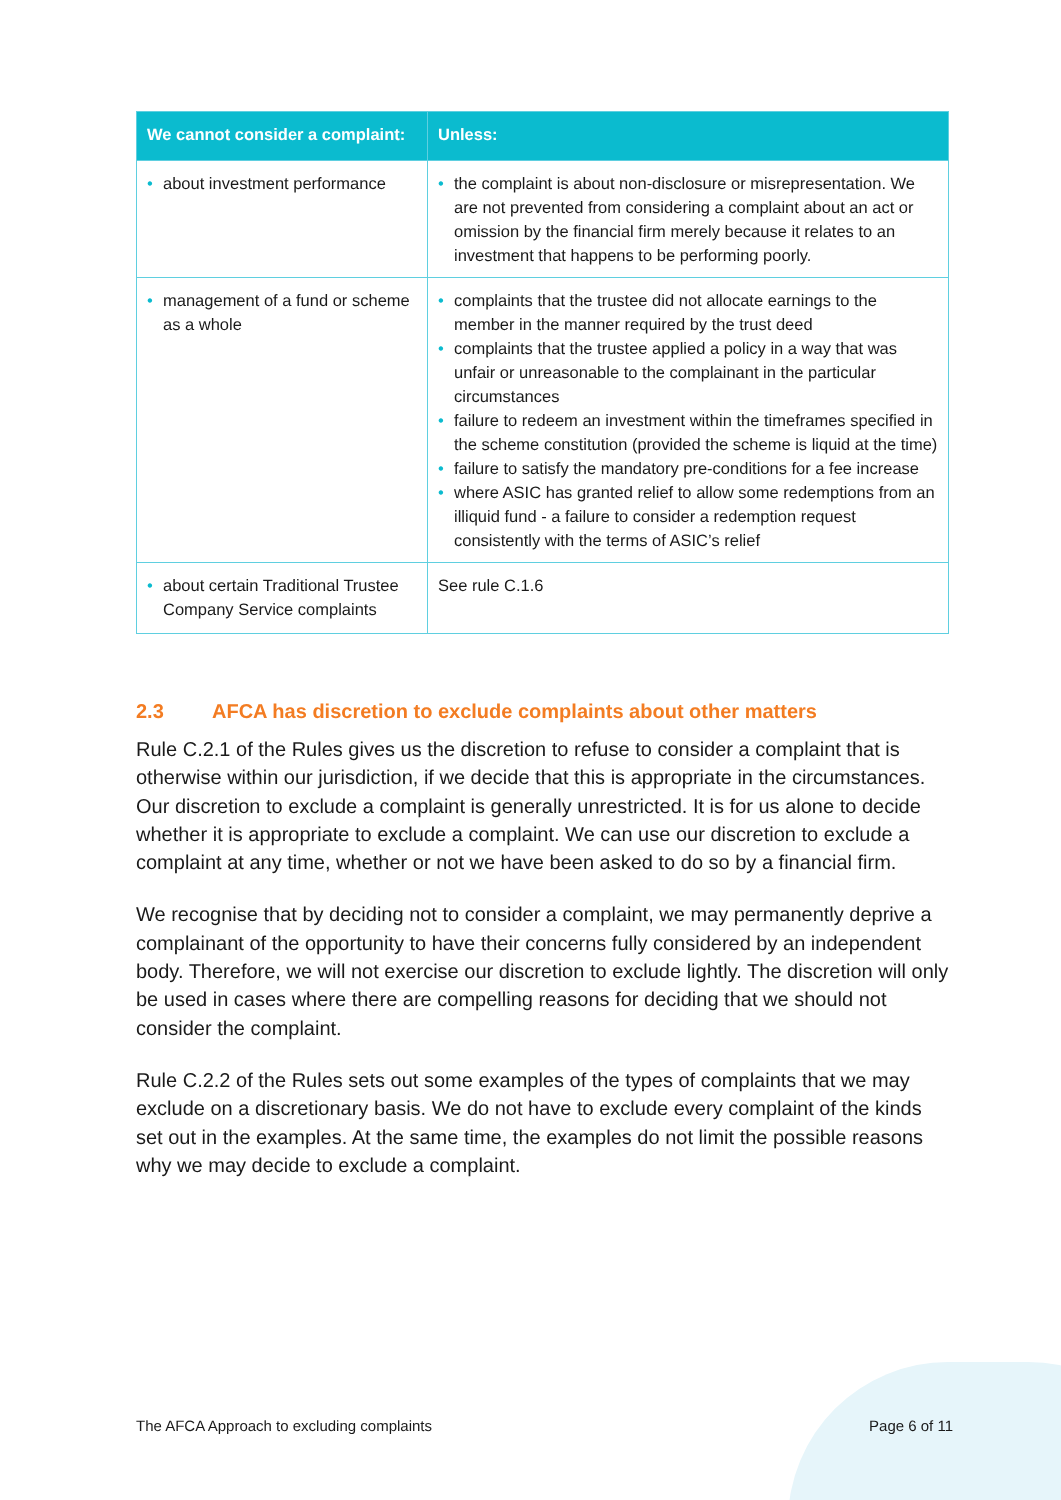| We cannot consider a complaint: | Unless: |
| --- | --- |
| • about investment performance | • the complaint is about non-disclosure or misrepresentation. We are not prevented from considering a complaint about an act or omission by the financial firm merely because it relates to an investment that happens to be performing poorly. |
| • management of a fund or scheme as a whole | • complaints that the trustee did not allocate earnings to the member in the manner required by the trust deed • complaints that the trustee applied a policy in a way that was unfair or unreasonable to the complainant in the particular circumstances • failure to redeem an investment within the timeframes specified in the scheme constitution (provided the scheme is liquid at the time) • failure to satisfy the mandatory pre-conditions for a fee increase • where ASIC has granted relief to allow some redemptions from an illiquid fund - a failure to consider a redemption request consistently with the terms of ASIC’s relief |
| • about certain Traditional Trustee Company Service complaints | See rule C.1.6 |
2.3 AFCA has discretion to exclude complaints about other matters
Rule C.2.1 of the Rules gives us the discretion to refuse to consider a complaint that is otherwise within our jurisdiction, if we decide that this is appropriate in the circumstances. Our discretion to exclude a complaint is generally unrestricted. It is for us alone to decide whether it is appropriate to exclude a complaint. We can use our discretion to exclude a complaint at any time, whether or not we have been asked to do so by a financial firm.
We recognise that by deciding not to consider a complaint, we may permanently deprive a complainant of the opportunity to have their concerns fully considered by an independent body. Therefore, we will not exercise our discretion to exclude lightly. The discretion will only be used in cases where there are compelling reasons for deciding that we should not consider the complaint.
Rule C.2.2 of the Rules sets out some examples of the types of complaints that we may exclude on a discretionary basis. We do not have to exclude every complaint of the kinds set out in the examples. At the same time, the examples do not limit the possible reasons why we may decide to exclude a complaint.
The AFCA Approach to excluding complaints Page 6 of 11